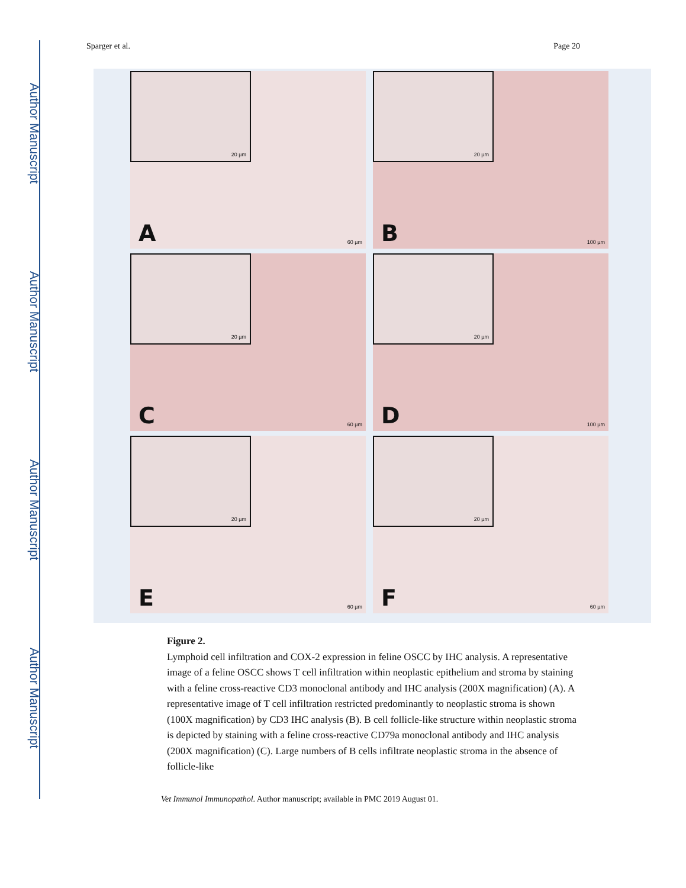Author Manuscript
Author Manuscript
Author Manuscript
Author Manuscript
Sparger et al. Page 20
20 µm
A 60 µm
20 µm
B 100 µm
20 µm
C 60 µm
20 µm
D 100 µm
20 µm
E 60 µm
20 µm
F 60 µm
Figure 2.
Lymphoid cell infiltration and COX-2 expression in feline OSCC by IHC analysis. A representative image of a feline OSCC shows T cell infiltration within neoplastic epithelium and stroma by staining with a feline cross-reactive CD3 monoclonal antibody and IHC analysis (200X magnification) (A). A representative image of T cell infiltration restricted predominantly to neoplastic stroma is shown (100X magnification) by CD3 IHC analysis (B). B cell follicle-like structure within neoplastic stroma is depicted by staining with a feline cross-reactive CD79a monoclonal antibody and IHC analysis (200X magnification) (C). Large numbers of B cells infiltrate neoplastic stroma in the absence of follicle-like
Vet Immunol Immunopathol. Author manuscript; available in PMC 2019 August 01.